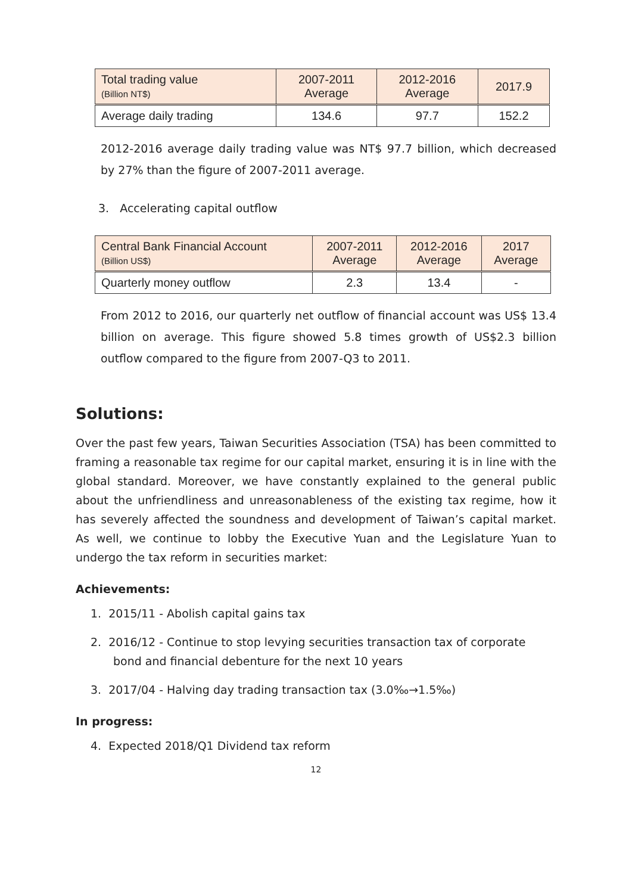| Total trading value (Billion NT$) | 2007-2011 Average | 2012-2016 Average | 2017.9 |
| Average daily trading | 134.6 | 97.7 | 152.2 |
2012-2016 average daily trading value was NT$ 97.7 billion, which decreased by 27% than the figure of 2007-2011 average.
3. Accelerating capital outflow
| Central Bank Financial Account (Billion US$) | 2007-2011 Average | 2012-2016 Average | 2017 Average |
| Quarterly money outflow | 2.3 | 13.4 | - |
From 2012 to 2016, our quarterly net outflow of financial account was US$ 13.4 billion on average. This figure showed 5.8 times growth of US$2.3 billion outflow compared to the figure from 2007-Q3 to 2011.
Solutions:
Over the past few years, Taiwan Securities Association (TSA) has been committed to framing a reasonable tax regime for our capital market, ensuring it is in line with the global standard. Moreover, we have constantly explained to the general public about the unfriendliness and unreasonableness of the existing tax regime, how it has severely affected the soundness and development of Taiwan’s capital market. As well, we continue to lobby the Executive Yuan and the Legislature Yuan to undergo the tax reform in securities market:
Achievements:
1. 2015/11 - Abolish capital gains tax
2. 2016/12 - Continue to stop levying securities transaction tax of corporate bond and financial debenture for the next 10 years
3. 2017/04 - Halving day trading transaction tax (3.0‰→1.5‰)
In progress:
4. Expected 2018/Q1 Dividend tax reform
12